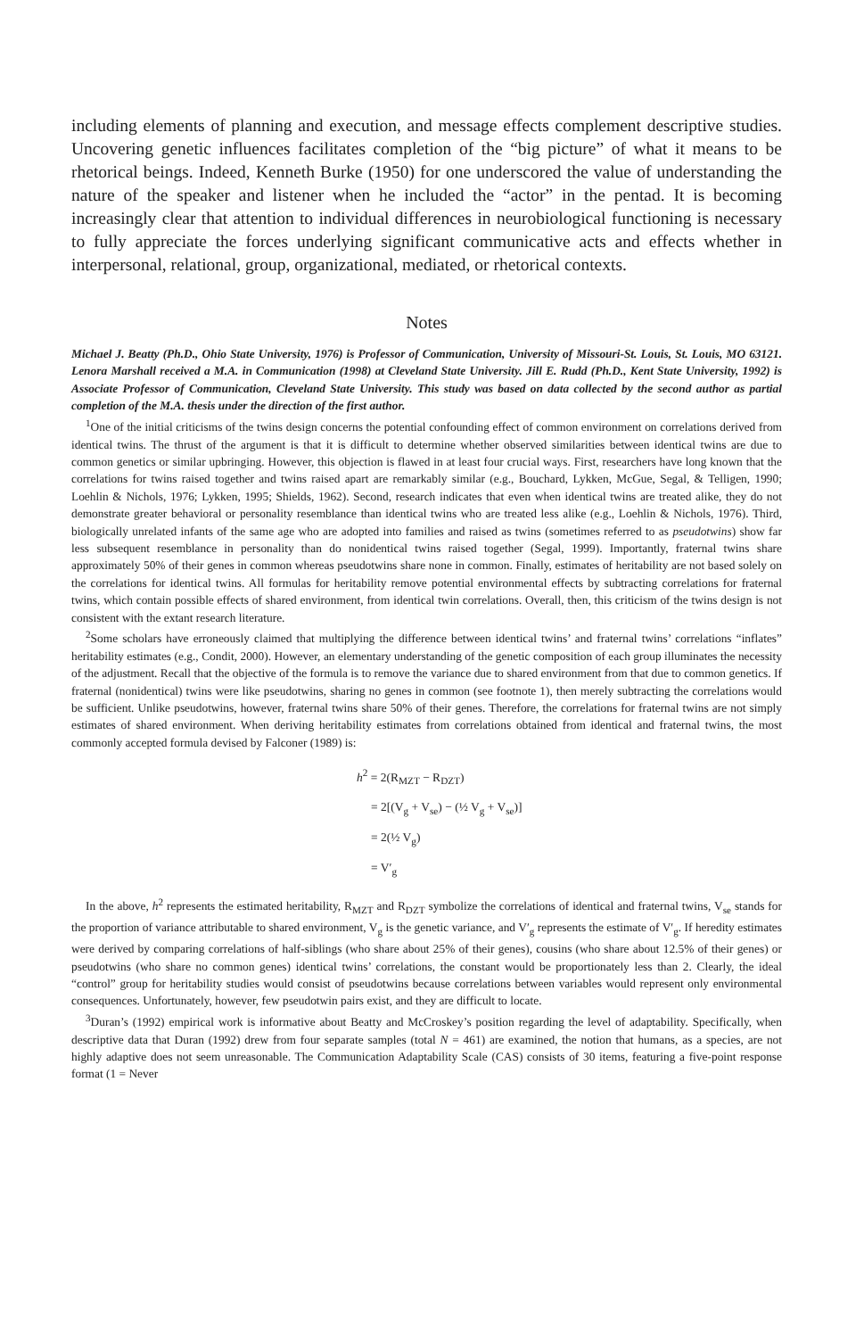including elements of planning and execution, and message effects complement descriptive studies. Uncovering genetic influences facilitates completion of the “big picture” of what it means to be rhetorical beings. Indeed, Kenneth Burke (1950) for one underscored the value of understanding the nature of the speaker and listener when he included the “actor” in the pentad. It is becoming increasingly clear that attention to individual differences in neurobiological functioning is necessary to fully appreciate the forces underlying significant communicative acts and effects whether in interpersonal, relational, group, organizational, mediated, or rhetorical contexts.
Notes
Michael J. Beatty (Ph.D., Ohio State University, 1976) is Professor of Communication, University of Missouri-St. Louis, St. Louis, MO 63121. Lenora Marshall received a M.A. in Communication (1998) at Cleveland State University. Jill E. Rudd (Ph.D., Kent State University, 1992) is Associate Professor of Communication, Cleveland State University. This study was based on data collected by the second author as partial completion of the M.A. thesis under the direction of the first author.
<sup>1</sup> One of the initial criticisms of the twins design concerns the potential confounding effect of common environment on correlations derived from identical twins. The thrust of the argument is that it is difficult to determine whether observed similarities between identical twins are due to common genetics or similar upbringing. However, this objection is flawed in at least four crucial ways. First, researchers have long known that the correlations for twins raised together and twins raised apart are remarkably similar (e.g., Bouchard, Lykken, McGue, Segal, & Telligen, 1990; Loehlin & Nichols, 1976; Lykken, 1995; Shields, 1962). Second, research indicates that even when identical twins are treated alike, they do not demonstrate greater behavioral or personality resemblance than identical twins who are treated less alike (e.g., Loehlin & Nichols, 1976). Third, biologically unrelated infants of the same age who are adopted into families and raised as twins (sometimes referred to as pseudotwins) show far less subsequent resemblance in personality than do nonidentical twins raised together (Segal, 1999). Importantly, fraternal twins share approximately 50% of their genes in common whereas pseudotwins share none in common. Finally, estimates of heritability are not based solely on the correlations for identical twins. All formulas for heritability remove potential environmental effects by subtracting correlations for fraternal twins, which contain possible effects of shared environment, from identical twin correlations. Overall, then, this criticism of the twins design is not consistent with the extant research literature.
<sup>2</sup> Some scholars have erroneously claimed that multiplying the difference between identical twins’ and fraternal twins’ correlations “inflates” heritability estimates (e.g., Condit, 2000). However, an elementary understanding of the genetic composition of each group illuminates the necessity of the adjustment. Recall that the objective of the formula is to remove the variance due to shared environment from that due to common genetics. If fraternal (nonidentical) twins were like pseudotwins, sharing no genes in common (see footnote 1), then merely subtracting the correlations would be sufficient. Unlike pseudotwins, however, fraternal twins share 50% of their genes. Therefore, the correlations for fraternal twins are not simply estimates of shared environment. When deriving heritability estimates from correlations obtained from identical and fraternal twins, the most commonly accepted formula devised by Falconer (1989) is:
h<sup>2</sup> = 2(R<sub>MZT</sub> − R<sub>DZT</sub>)
= 2[(V<sub>g</sub> + V<sub>se</sub>) − (½ V<sub>g</sub> + V<sub>se</sub>)]
= 2(½ V<sub>g</sub>)
= V′<sub>g</sub>
In the above, h<sup>2</sup> represents the estimated heritability, R<sub>MZT</sub> and R<sub>DZT</sub> symbolize the correlations of identical and fraternal twins, V<sub>se</sub> stands for the proportion of variance attributable to shared environment, V<sub>g</sub> is the genetic variance, and V′<sub>g</sub> represents the estimate of V′<sub>g</sub>. If heredity estimates were derived by comparing correlations of half-siblings (who share about 25% of their genes), cousins (who share about 12.5% of their genes) or pseudotwins (who share no common genes) identical twins’ correlations, the constant would be proportionately less than 2. Clearly, the ideal “control” group for heritability studies would consist of pseudotwins because correlations between variables would represent only environmental consequences. Unfortunately, however, few pseudotwin pairs exist, and they are difficult to locate.
<sup>3</sup> Duran’s (1992) empirical work is informative about Beatty and McCroskey’s position regarding the level of adaptability. Specifically, when descriptive data that Duran (1992) drew from four separate samples (total N = 461) are examined, the notion that humans, as a species, are not highly adaptive does not seem unreasonable. The Communication Adaptability Scale (CAS) consists of 30 items, featuring a five-point response format (1 = Never